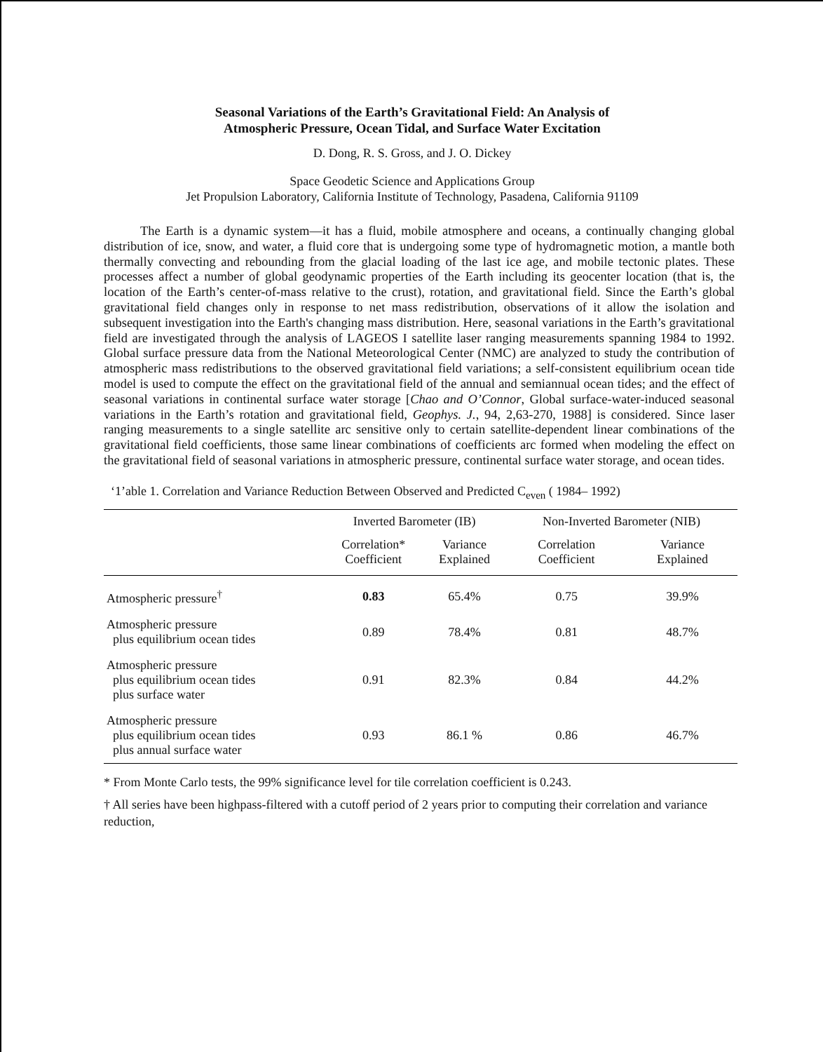Seasonal Variations of the Earth’s Gravitational Field: An Analysis of
Atmospheric Pressure, Ocean Tidal, and Surface Water Excitation
D. Dong, R. S. Gross, and J. O. Dickey
Space Geodetic Science and Applications Group
Jet Propulsion Laboratory, California Institute of Technology, Pasadena, California 91109
The Earth is a dynamic system—it has a fluid, mobile atmosphere and oceans, a continually changing global distribution of ice, snow, and water, a fluid core that is undergoing some type of hydromagnetic motion, a mantle both thermally convecting and rebounding from the glacial loading of the last ice age, and mobile tectonic plates. These processes affect a number of global geodynamic properties of the Earth including its geocenter location (that is, the location of the Earth’s center-of-mass relative to the crust), rotation, and gravitational field. Since the Earth’s global gravitational field changes only in response to net mass redistribution, observations of it allow the isolation and subsequent investigation into the Earth's changing mass distribution. Here, seasonal variations in the Earth’s gravitational field are investigated through the analysis of LAGEOS I satellite laser ranging measurements spanning 1984 to 1992. Global surface pressure data from the National Meteorological Center (NMC) are analyzed to study the contribution of atmospheric mass redistributions to the observed gravitational field variations; a self-consistent equilibrium ocean tide model is used to compute the effect on the gravitational field of the annual and semiannual ocean tides; and the effect of seasonal variations in continental surface water storage [Chao and O’Connor, Global surface-water-induced seasonal variations in the Earth’s rotation and gravitational field, Geophys. J., 94, 2,63-270, 1988] is considered. Since laser ranging measurements to a single satellite arc sensitive only to certain satellite-dependent linear combinations of the gravitational field coefficients, those same linear combinations of coefficients arc formed when modeling the effect on the gravitational field of seasonal variations in atmospheric pressure, continental surface water storage, and ocean tides.
‘1’able 1. Correlation and Variance Reduction Between Observed and Predicted C<sub>even</sub> ( 1984– 1992)
| | Inverted Barometer (IB) | | Non-Inverted Barometer (NIB) | |
| --- | --- | --- | --- | --- |
| | Correlation* Coefficient | Variance Explained | Correlation Coefficient | Variance Explained |
| Atmospheric pressure<sup>†</sup> | 0.83 | 65.4% | 0.75 | 39.9% |
| Atmospheric pressure plus equilibrium ocean tides | 0.89 | 78.4% | 0.81 | 48.7% |
| Atmospheric pressure plus equilibrium ocean tides plus surface water | 0.91 | 82.3% | 0.84 | 44.2% |
| Atmospheric pressure plus equilibrium ocean tides plus annual surface water | 0.93 | 86.1 % | 0.86 | 46.7% |
* From Monte Carlo tests, the 99% significance level for tile correlation coefficient is 0.243.
† All series have been highpass-filtered with a cutoff period of 2 years prior to computing their correlation and variance reduction,